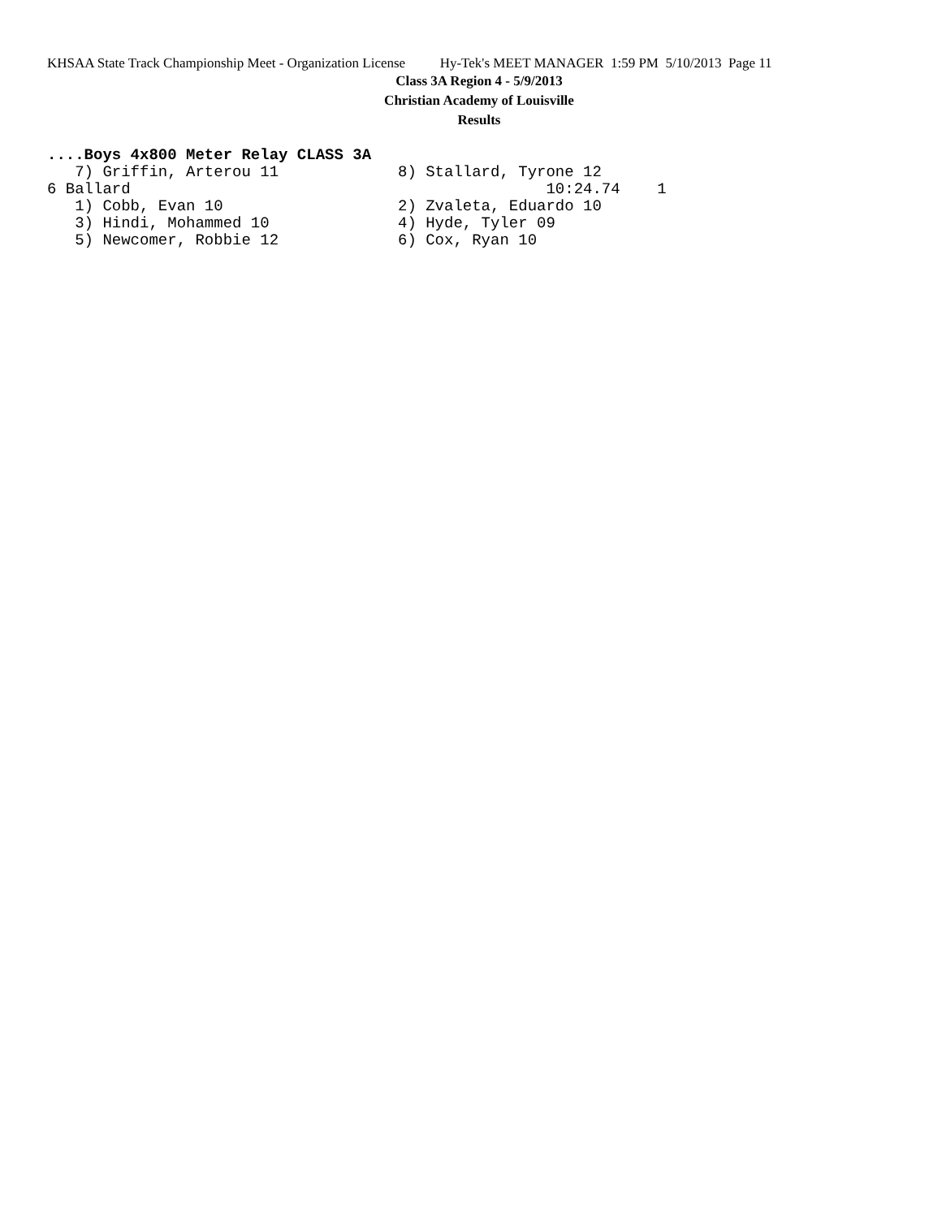KHSAA State Track Championship Meet - Organization License Hy-Tek's MEET MANAGER 1:59 PM 5/10/2013 Page 11
Class 3A Region 4 - 5/9/2013
Christian Academy of Louisville
Results
....Boys 4x800 Meter Relay CLASS 3A
| 7) Griffin, Arterou 11 | 8) Stallard, Tyrone 12 |
| 6 Ballard | 10:24.74 1 |
| 1) Cobb, Evan 10 | 2) Zvaleta, Eduardo 10 |
| 3) Hindi, Mohammed 10 | 4) Hyde, Tyler 09 |
| 5) Newcomer, Robbie 12 | 6) Cox, Ryan 10 |